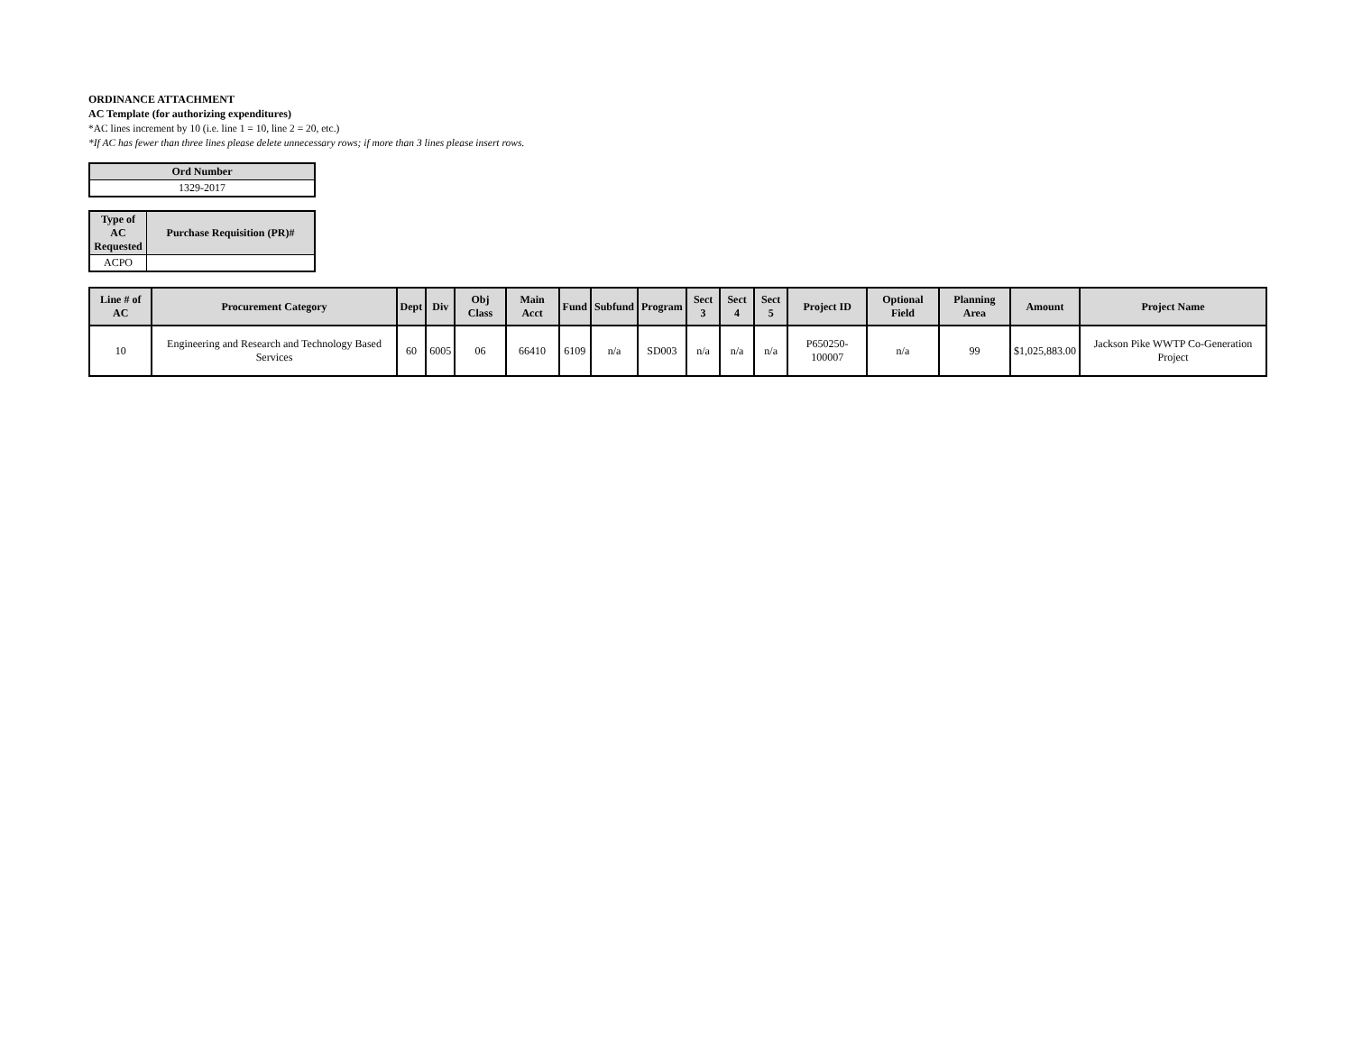ORDINANCE ATTACHMENT
AC Template (for authorizing expenditures)
*AC lines increment by 10 (i.e. line 1 = 10, line 2 = 20, etc.)
*If AC has fewer than three lines please delete unnecessary rows; if more than 3 lines please insert rows.
| Ord Number |
| --- |
| 1329-2017 |
| Type of AC Requested | Purchase Requisition (PR)# |
| --- | --- |
| ACPO | |
| Line # of AC | Procurement Category | Dept | Div | Obj Class | Main Acct | Fund | Subfund | Program | Sect 3 | Sect 4 | Sect 5 | Project ID | Optional Field | Planning Area | Amount | Project Name |
| --- | --- | --- | --- | --- | --- | --- | --- | --- | --- | --- | --- | --- | --- | --- | --- | --- |
| 10 | Engineering and Research and Technology Based Services | 60 | 6005 | 06 | 66410 | 6109 | n/a | SD003 | n/a | n/a | n/a | P650250-100007 | n/a | 99 | $1,025,883.00 | Jackson Pike WWTP Co-Generation Project |